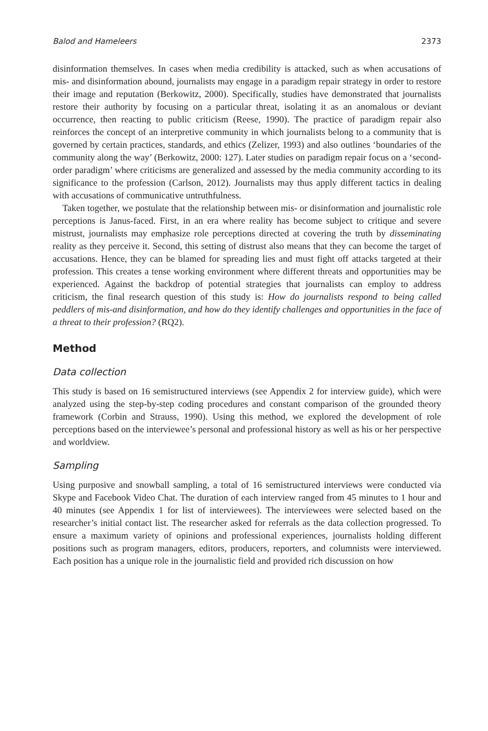Balod and Hameleers 2373
disinformation themselves. In cases when media credibility is attacked, such as when accusations of mis- and disinformation abound, journalists may engage in a paradigm repair strategy in order to restore their image and reputation (Berkowitz, 2000). Specifically, studies have demonstrated that journalists restore their authority by focusing on a particular threat, isolating it as an anomalous or deviant occurrence, then reacting to public criticism (Reese, 1990). The practice of paradigm repair also reinforces the concept of an interpretive community in which journalists belong to a community that is governed by certain practices, standards, and ethics (Zelizer, 1993) and also outlines ‘boundaries of the community along the way’ (Berkowitz, 2000: 127). Later studies on paradigm repair focus on a ‘second-order paradigm’ where criticisms are generalized and assessed by the media community according to its significance to the profession (Carlson, 2012). Journalists may thus apply different tactics in dealing with accusations of communicative untruthfulness.
Taken together, we postulate that the relationship between mis- or disinformation and journalistic role perceptions is Janus-faced. First, in an era where reality has become subject to critique and severe mistrust, journalists may emphasize role perceptions directed at covering the truth by disseminating reality as they perceive it. Second, this setting of distrust also means that they can become the target of accusations. Hence, they can be blamed for spreading lies and must fight off attacks targeted at their profession. This creates a tense working environment where different threats and opportunities may be experienced. Against the backdrop of potential strategies that journalists can employ to address criticism, the final research question of this study is: How do journalists respond to being called peddlers of mis-and disinformation, and how do they identify challenges and opportunities in the face of a threat to their profession? (RQ2).
Method
Data collection
This study is based on 16 semistructured interviews (see Appendix 2 for interview guide), which were analyzed using the step-by-step coding procedures and constant comparison of the grounded theory framework (Corbin and Strauss, 1990). Using this method, we explored the development of role perceptions based on the interviewee’s personal and professional history as well as his or her perspective and worldview.
Sampling
Using purposive and snowball sampling, a total of 16 semistructured interviews were conducted via Skype and Facebook Video Chat. The duration of each interview ranged from 45 minutes to 1 hour and 40 minutes (see Appendix 1 for list of interviewees). The interviewees were selected based on the researcher’s initial contact list. The researcher asked for referrals as the data collection progressed. To ensure a maximum variety of opinions and professional experiences, journalists holding different positions such as program managers, editors, producers, reporters, and columnists were interviewed. Each position has a unique role in the journalistic field and provided rich discussion on how